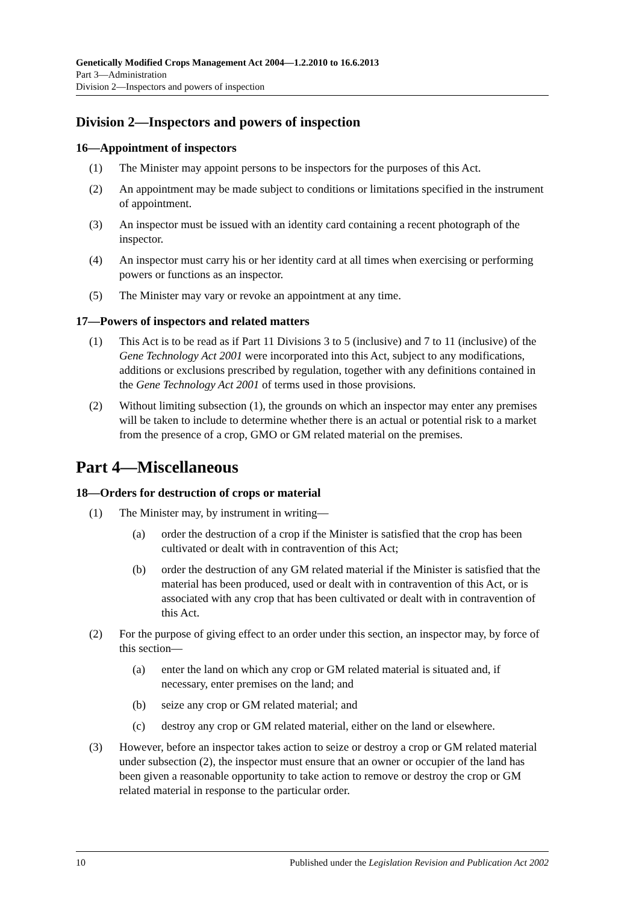Genetically Modified Crops Management Act 2004—1.2.2010 to 16.6.2013
Part 3—Administration
Division 2—Inspectors and powers of inspection
Division 2—Inspectors and powers of inspection
16—Appointment of inspectors
(1) The Minister may appoint persons to be inspectors for the purposes of this Act.
(2) An appointment may be made subject to conditions or limitations specified in the instrument of appointment.
(3) An inspector must be issued with an identity card containing a recent photograph of the inspector.
(4) An inspector must carry his or her identity card at all times when exercising or performing powers or functions as an inspector.
(5) The Minister may vary or revoke an appointment at any time.
17—Powers of inspectors and related matters
(1) This Act is to be read as if Part 11 Divisions 3 to 5 (inclusive) and 7 to 11 (inclusive) of the Gene Technology Act 2001 were incorporated into this Act, subject to any modifications, additions or exclusions prescribed by regulation, together with any definitions contained in the Gene Technology Act 2001 of terms used in those provisions.
(2) Without limiting subsection (1), the grounds on which an inspector may enter any premises will be taken to include to determine whether there is an actual or potential risk to a market from the presence of a crop, GMO or GM related material on the premises.
Part 4—Miscellaneous
18—Orders for destruction of crops or material
(1) The Minister may, by instrument in writing—
(a) order the destruction of a crop if the Minister is satisfied that the crop has been cultivated or dealt with in contravention of this Act;
(b) order the destruction of any GM related material if the Minister is satisfied that the material has been produced, used or dealt with in contravention of this Act, or is associated with any crop that has been cultivated or dealt with in contravention of this Act.
(2) For the purpose of giving effect to an order under this section, an inspector may, by force of this section—
(a) enter the land on which any crop or GM related material is situated and, if necessary, enter premises on the land; and
(b) seize any crop or GM related material; and
(c) destroy any crop or GM related material, either on the land or elsewhere.
(3) However, before an inspector takes action to seize or destroy a crop or GM related material under subsection (2), the inspector must ensure that an owner or occupier of the land has been given a reasonable opportunity to take action to remove or destroy the crop or GM related material in response to the particular order.
10 Published under the Legislation Revision and Publication Act 2002